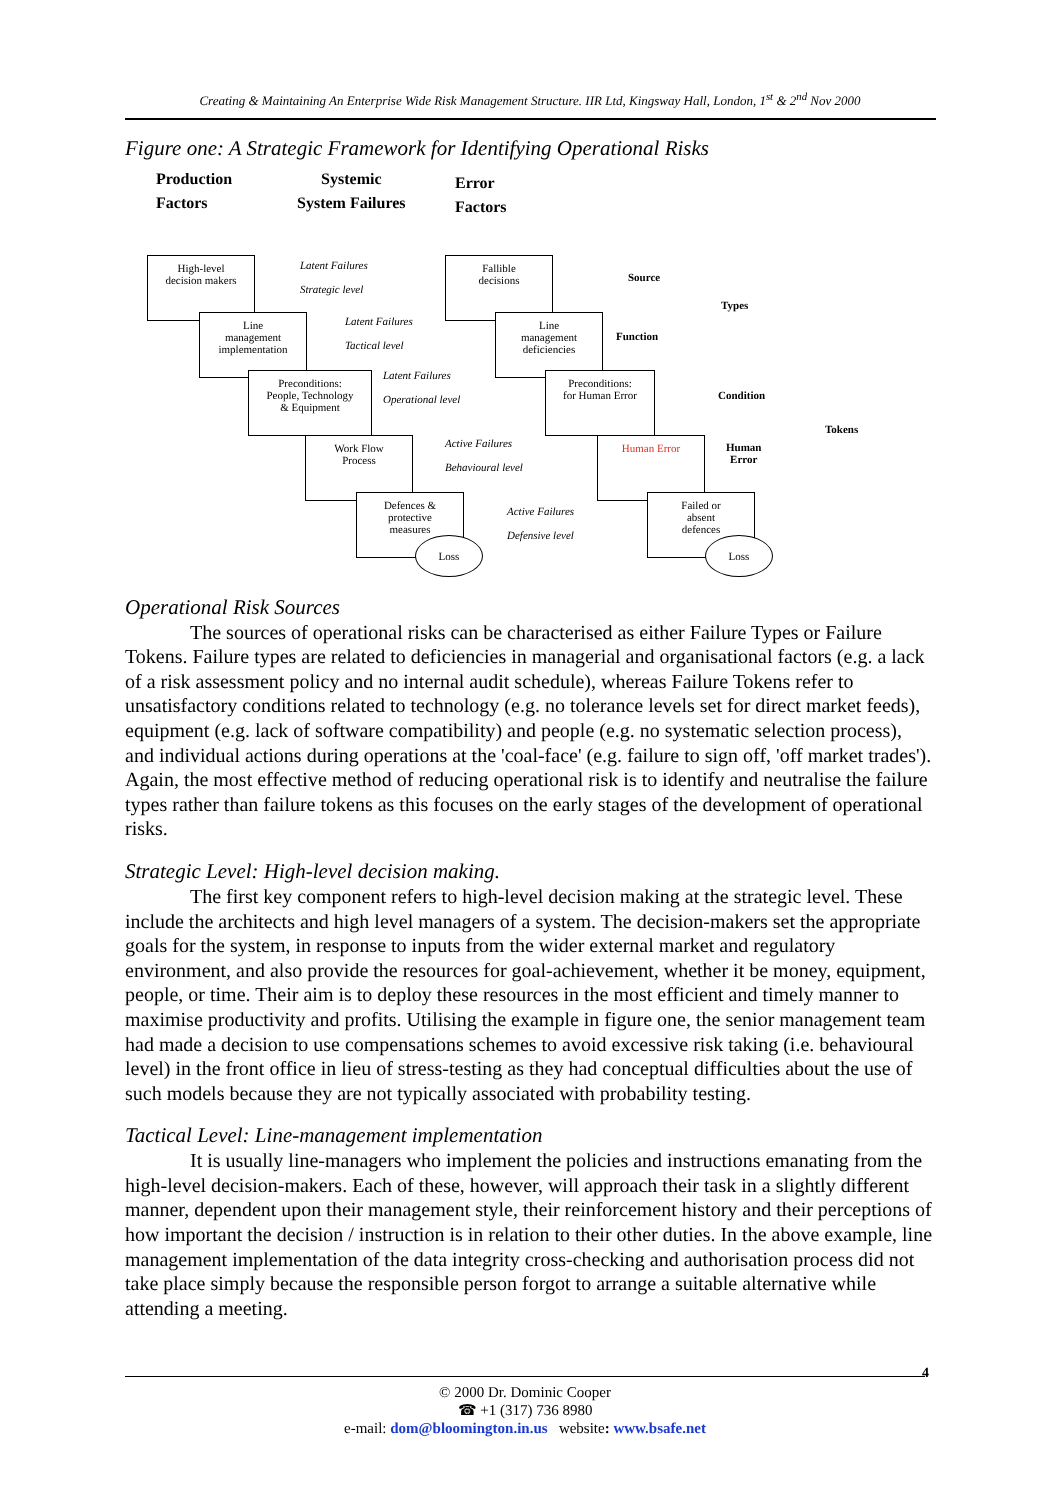Creating & Maintaining An Enterprise Wide Risk Management Structure. IIR Ltd, Kingsway Hall, London, 1<sup>st</sup> & 2<sup>nd</sup> Nov 2000
Figure one: A Strategic Framework for Identifying Operational Risks
Production
Factors
Systemic
System Failures
Error
Factors
High-level
decision makers
Line
management
implementation
Preconditions:
People, Technology
& Equipment
Work Flow
Process
Defences &
protective
measures
Loss
Latent Failures
Strategic level
Latent Failures
Tactical level
Latent Failures
Operational level
Active Failures
Behavioural level
Active Failures
Defensive level
Fallible
decisions
Line
management
deficiencies
Preconditions:
for Human Error
Human Error
Failed or
absent
defences
Loss
Source
Types
Function
Condition
Tokens
Human
Error
Operational Risk Sources
The sources of operational risks can be characterised as either Failure Types or Failure Tokens. Failure types are related to deficiencies in managerial and organisational factors (e.g. a lack of a risk assessment policy and no internal audit schedule), whereas Failure Tokens refer to unsatisfactory conditions related to technology (e.g. no tolerance levels set for direct market feeds), equipment (e.g. lack of software compatibility) and people (e.g. no systematic selection process), and individual actions during operations at the 'coal-face' (e.g. failure to sign off, 'off market trades'). Again, the most effective method of reducing operational risk is to identify and neutralise the failure types rather than failure tokens as this focuses on the early stages of the development of operational risks.
Strategic Level: High-level decision making.
The first key component refers to high-level decision making at the strategic level. These include the architects and high level managers of a system. The decision-makers set the appropriate goals for the system, in response to inputs from the wider external market and regulatory environment, and also provide the resources for goal-achievement, whether it be money, equipment, people, or time. Their aim is to deploy these resources in the most efficient and timely manner to maximise productivity and profits. Utilising the example in figure one, the senior management team had made a decision to use compensations schemes to avoid excessive risk taking (i.e. behavioural level) in the front office in lieu of stress-testing as they had conceptual difficulties about the use of such models because they are not typically associated with probability testing.
Tactical Level: Line-management implementation
It is usually line-managers who implement the policies and instructions emanating from the high-level decision-makers. Each of these, however, will approach their task in a slightly different manner, dependent upon their management style, their reinforcement history and their perceptions of how important the decision / instruction is in relation to their other duties. In the above example, line management implementation of the data integrity cross-checking and authorisation process did not take place simply because the responsible person forgot to arrange a suitable alternative while attending a meeting.
4
© 2000 Dr. Dominic Cooper
☎ +1 (317) 736 8980
e-mail: dom@bloomington.in.us website: www.bsafe.net